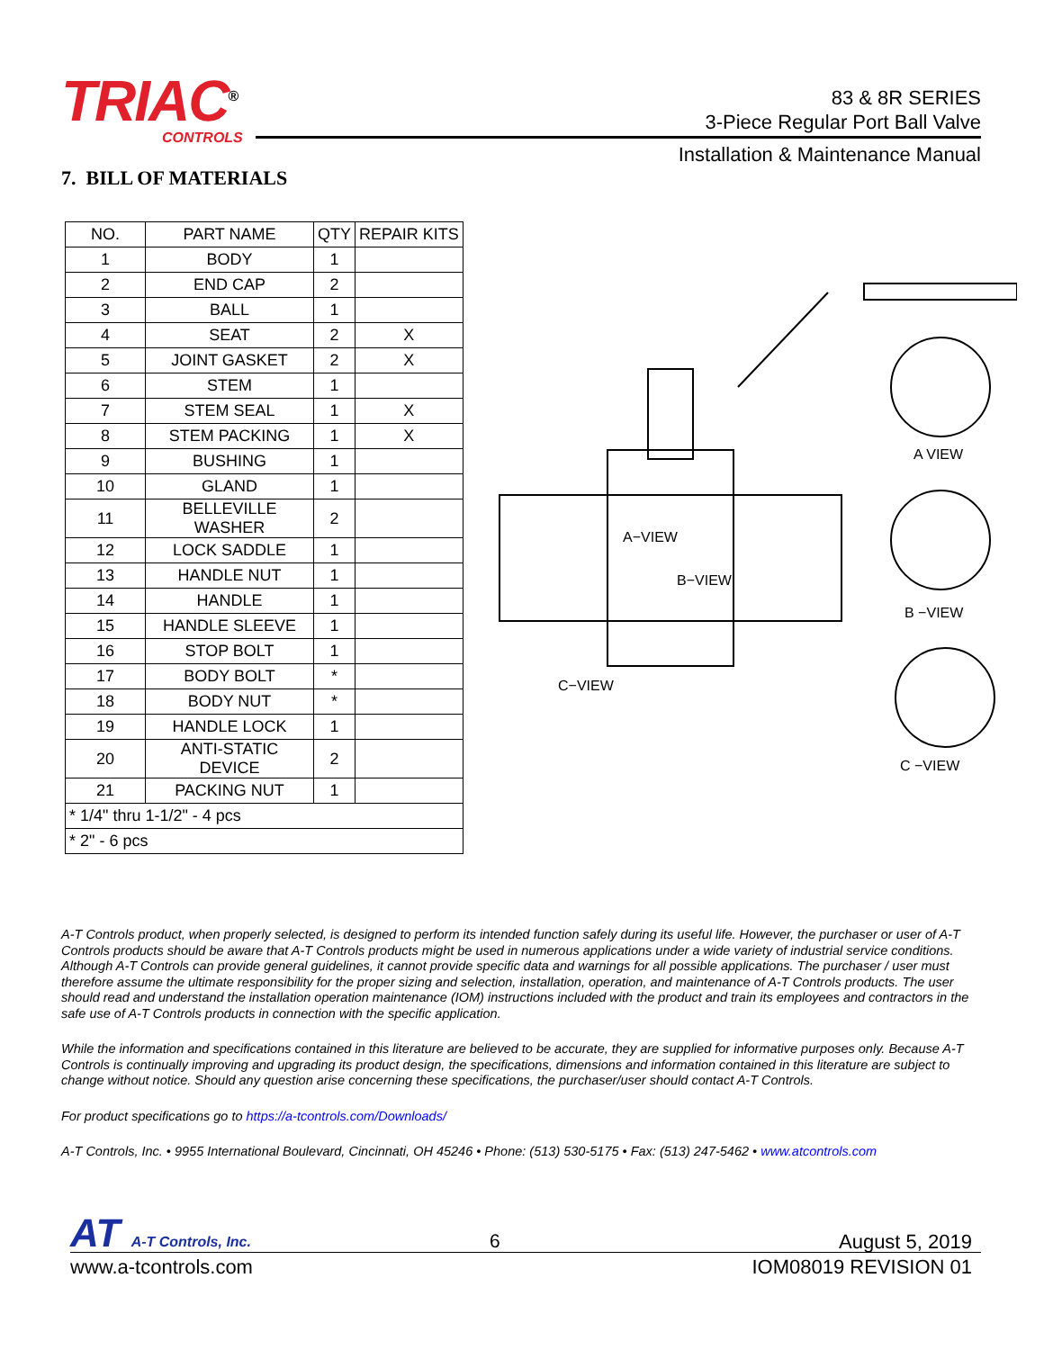TRIAC<sup>®</sup>
CONTROLS
83 & 8R SERIES
3-Piece Regular Port Ball Valve
Installation & Maintenance Manual
7. BILL OF MATERIALS
| NO. | PART NAME | QTY | REPAIR KITS |
| --- | --- | --- | --- |
| 1 | BODY | 1 | |
| 2 | END CAP | 2 | |
| 3 | BALL | 1 | |
| 4 | SEAT | 2 | X |
| 5 | JOINT GASKET | 2 | X |
| 6 | STEM | 1 | |
| 7 | STEM SEAL | 1 | X |
| 8 | STEM PACKING | 1 | X |
| 9 | BUSHING | 1 | |
| 10 | GLAND | 1 | |
| 11 | BELLEVILLE WASHER | 2 | |
| 12 | LOCK SADDLE | 1 | |
| 13 | HANDLE NUT | 1 | |
| 14 | HANDLE | 1 | |
| 15 | HANDLE SLEEVE | 1 | |
| 16 | STOP BOLT | 1 | |
| 17 | BODY BOLT | * | |
| 18 | BODY NUT | * | |
| 19 | HANDLE LOCK | 1 | |
| 20 | ANTI-STATIC DEVICE | 2 | |
| 21 | PACKING NUT | 1 | |
| * 1/4" thru 1-1/2" - 4 pcs | | | |
| * 2" - 6 pcs | | | |
A VIEW
B −VIEW
C −VIEW
A−VIEW
B−VIEW
C−VIEW
A-T Controls product, when properly selected, is designed to perform its intended function safely during its useful life. However, the purchaser or user of A-T Controls products should be aware that A-T Controls products might be used in numerous applications under a wide variety of industrial service conditions. Although A-T Controls can provide general guidelines, it cannot provide specific data and warnings for all possible applications. The purchaser / user must therefore assume the ultimate responsibility for the proper sizing and selection, installation, operation, and maintenance of A-T Controls products. The user should read and understand the installation operation maintenance (IOM) instructions included with the product and train its employees and contractors in the safe use of A-T Controls products in connection with the specific application.
While the information and specifications contained in this literature are believed to be accurate, they are supplied for informative purposes only. Because A-T Controls is continually improving and upgrading its product design, the specifications, dimensions and information contained in this literature are subject to change without notice. Should any question arise concerning these specifications, the purchaser/user should contact A-T Controls.
For product specifications go to https://a-tcontrols.com/Downloads/
A-T Controls, Inc. • 9955 International Boulevard, Cincinnati, OH 45246 • Phone: (513) 530-5175 • Fax: (513) 247-5462 • www.atcontrols.com
AT A-T Controls, Inc. 6 August 5, 2019
www.a-tcontrols.com IOM08019 REVISION 01